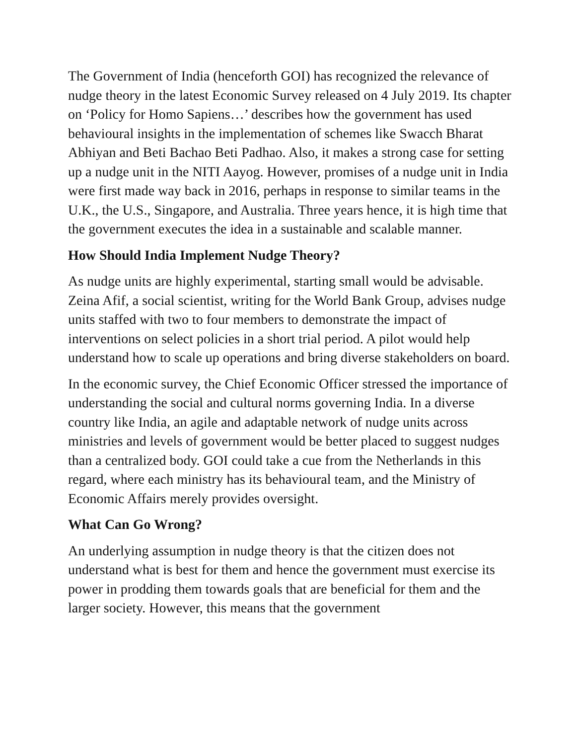The Government of India (henceforth GOI) has recognized the relevance of nudge theory in the latest Economic Survey released on 4 July 2019. Its chapter on ‘Policy for Homo Sapiens…’ describes how the government has used behavioural insights in the implementation of schemes like Swacch Bharat Abhiyan and Beti Bachao Beti Padhao. Also, it makes a strong case for setting up a nudge unit in the NITI Aayog. However, promises of a nudge unit in India were first made way back in 2016, perhaps in response to similar teams in the U.K., the U.S., Singapore, and Australia. Three years hence, it is high time that the government executes the idea in a sustainable and scalable manner.
How Should India Implement Nudge Theory?
As nudge units are highly experimental, starting small would be advisable. Zeina Afif, a social scientist, writing for the World Bank Group, advises nudge units staffed with two to four members to demonstrate the impact of interventions on select policies in a short trial period. A pilot would help understand how to scale up operations and bring diverse stakeholders on board.
In the economic survey, the Chief Economic Officer stressed the importance of understanding the social and cultural norms governing India. In a diverse country like India, an agile and adaptable network of nudge units across ministries and levels of government would be better placed to suggest nudges than a centralized body. GOI could take a cue from the Netherlands in this regard, where each ministry has its behavioural team, and the Ministry of Economic Affairs merely provides oversight.
What Can Go Wrong?
An underlying assumption in nudge theory is that the citizen does not understand what is best for them and hence the government must exercise its power in prodding them towards goals that are beneficial for them and the larger society. However, this means that the government